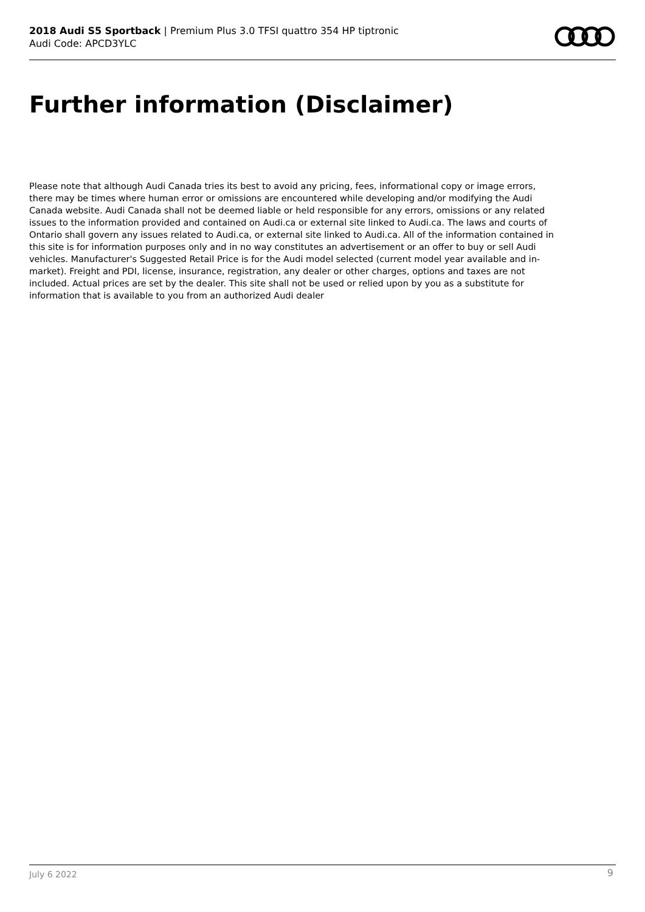2018 Audi S5 Sportback | Premium Plus 3.0 TFSI quattro 354 HP tiptronic
Audi Code: APCD3YLC
Further information (Disclaimer)
Please note that although Audi Canada tries its best to avoid any pricing, fees, informational copy or image errors, there may be times where human error or omissions are encountered while developing and/or modifying the Audi Canada website. Audi Canada shall not be deemed liable or held responsible for any errors, omissions or any related issues to the information provided and contained on Audi.ca or external site linked to Audi.ca. The laws and courts of Ontario shall govern any issues related to Audi.ca, or external site linked to Audi.ca. All of the information contained in this site is for information purposes only and in no way constitutes an advertisement or an offer to buy or sell Audi vehicles. Manufacturer's Suggested Retail Price is for the Audi model selected (current model year available and in-market). Freight and PDI, license, insurance, registration, any dealer or other charges, options and taxes are not included. Actual prices are set by the dealer. This site shall not be used or relied upon by you as a substitute for information that is available to you from an authorized Audi dealer
July 6 2022 9